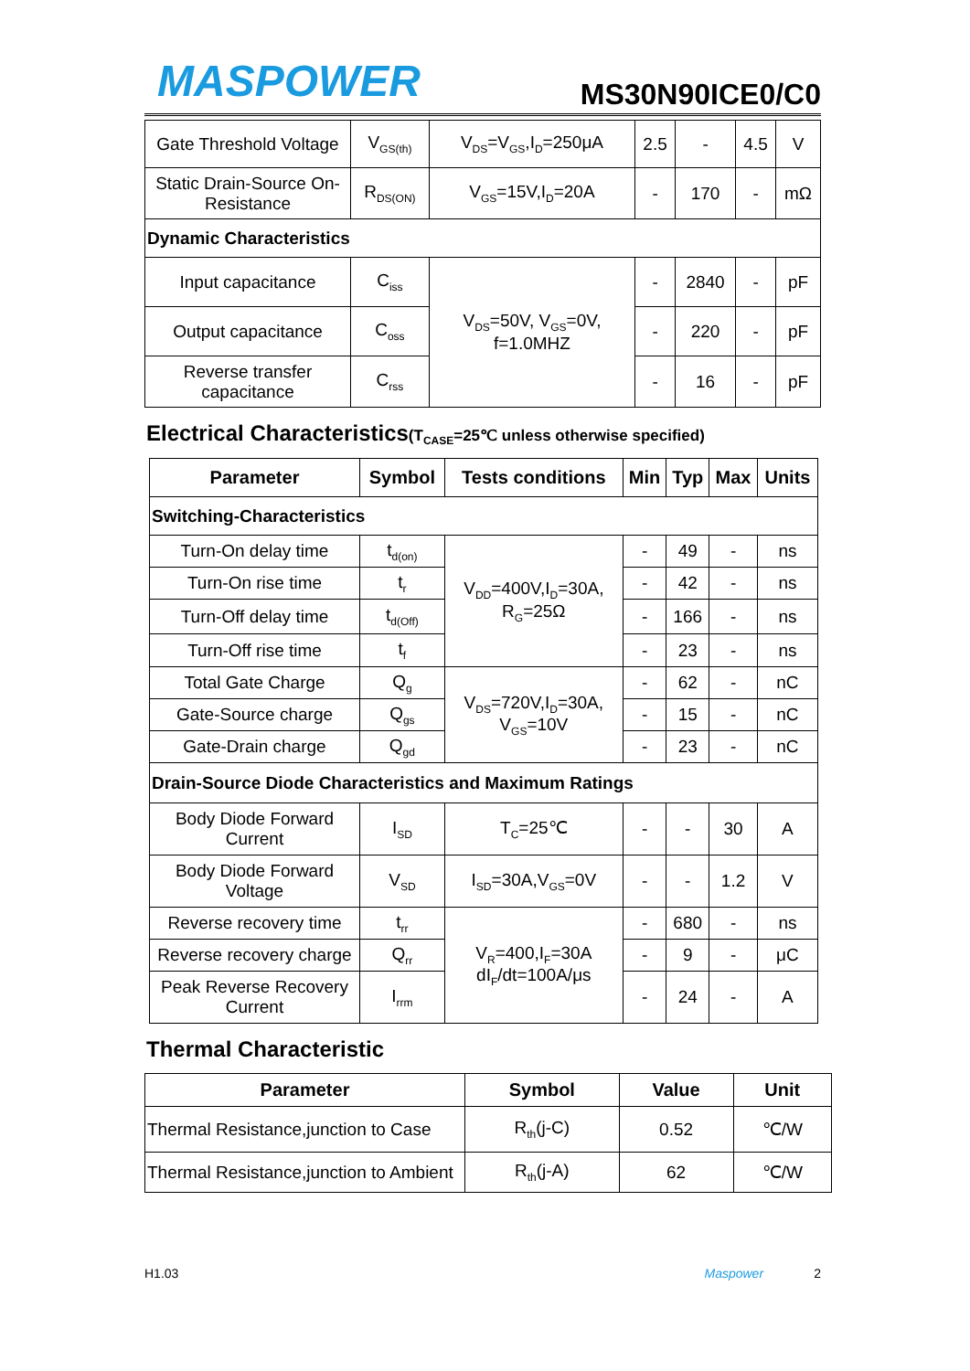MASPOWER
MS30N90ICE0/C0
| Gate Threshold Voltage | V<sub>GS(th)</sub> | V<sub>DS</sub>=V<sub>GS</sub>,I<sub>D</sub>=250μA | 2.5 | - | 4.5 | V |
| Static Drain-Source On-Resistance | R<sub>DS(ON)</sub> | V<sub>GS</sub>=15V,I<sub>D</sub>=20A | - | 170 | - | mΩ |
| Dynamic Characteristics | | | | | | |
| Input capacitance | C<sub>iss</sub> | V<sub>DS</sub>=50V, V<sub>GS</sub>=0V, f=1.0MHZ | - | 2840 | - | pF |
| Output capacitance | C<sub>oss</sub> | | - | 220 | - | pF |
| Reverse transfer capacitance | C<sub>rss</sub> | | - | 16 | - | pF |
Electrical Characteristics(T<sub>CASE</sub>=25℃ unless otherwise specified)
| Parameter | Symbol | Tests conditions | Min | Typ | Max | Units |
| --- | --- | --- | --- | --- | --- | --- |
| Switching-Characteristics | | | | | | |
| Turn-On delay time | t<sub>d(on)</sub> | V<sub>DD</sub>=400V,I<sub>D</sub>=30A, R<sub>G</sub>=25Ω | - | 49 | - | ns |
| Turn-On rise time | t<sub>r</sub> | | - | 42 | - | ns |
| Turn-Off delay time | t<sub>d(Off)</sub> | | - | 166 | - | ns |
| Turn-Off rise time | t<sub>f</sub> | | - | 23 | - | ns |
| Total Gate Charge | Q<sub>g</sub> | V<sub>DS</sub>=720V,I<sub>D</sub>=30A, V<sub>GS</sub>=10V | - | 62 | - | nC |
| Gate-Source charge | Q<sub>gs</sub> | | - | 15 | - | nC |
| Gate-Drain charge | Q<sub>gd</sub> | | - | 23 | - | nC |
| Drain-Source Diode Characteristics and Maximum Ratings | | | | | | |
| Body Diode Forward Current | I<sub>SD</sub> | T<sub>C</sub>=25℃ | - | - | 30 | A |
| Body Diode Forward Voltage | V<sub>SD</sub> | I<sub>SD</sub>=30A,V<sub>GS</sub>=0V | - | - | 1.2 | V |
| Reverse recovery time | t<sub>rr</sub> | V<sub>R</sub>=400,I<sub>F</sub>=30A dI<sub>F</sub>/dt=100A/μs | - | 680 | - | ns |
| Reverse recovery charge | Q<sub>rr</sub> | | - | 9 | - | μC |
| Peak Reverse Recovery Current | I<sub>rrm</sub> | | - | 24 | - | A |
Thermal Characteristic
| Parameter | Symbol | Value | Unit |
| --- | --- | --- | --- |
| Thermal Resistance,junction to Case | R<sub>th</sub>(j-C) | 0.52 | ℃/W |
| Thermal Resistance,junction to Ambient | R<sub>th</sub>(j-A) | 62 | ℃/W |
H1.03 Maspower 2